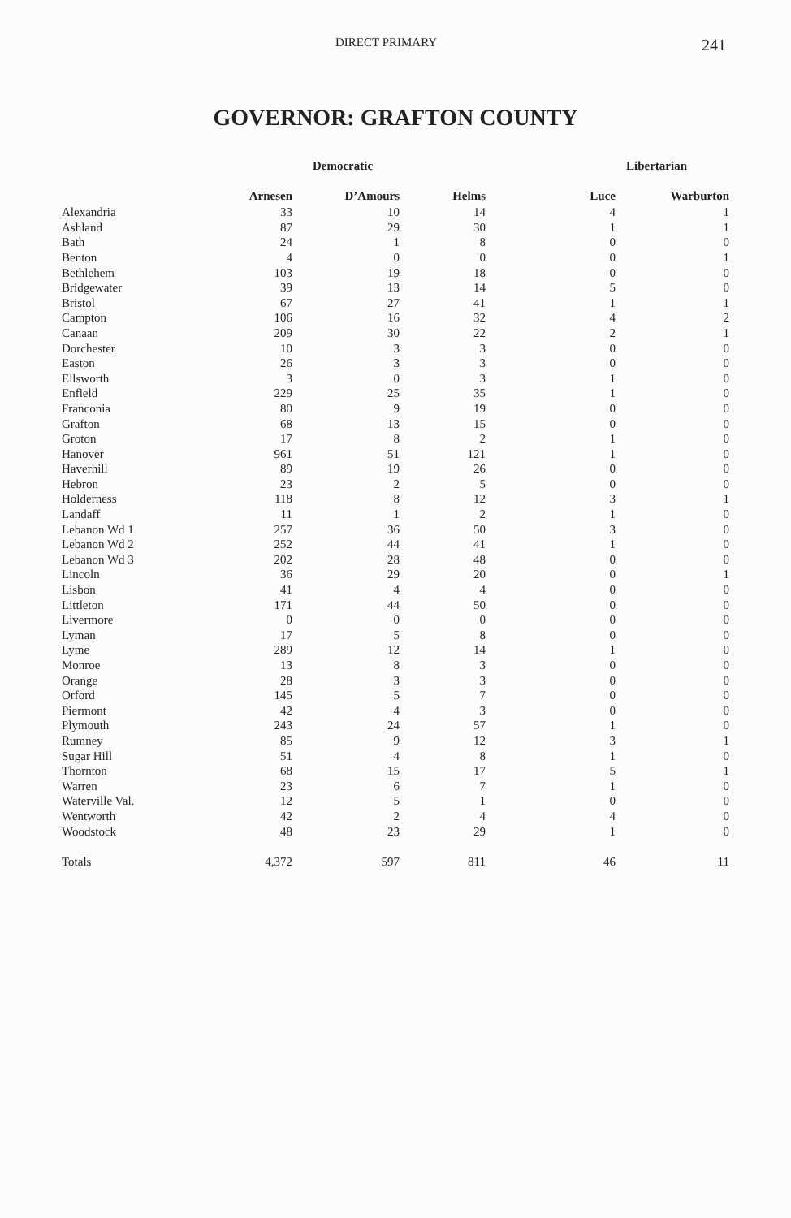DIRECT PRIMARY 241
GOVERNOR: GRAFTON COUNTY
| | Democratic | | | Libertarian | |
| --- | --- | --- | --- | --- | --- |
| | Arnesen | D’Amours | Helms | Luce | Warburton |
| Alexandria | 33 | 10 | 14 | 4 | 1 |
| Ashland | 87 | 29 | 30 | 1 | 1 |
| Bath | 24 | 1 | 8 | 0 | 0 |
| Benton | 4 | 0 | 0 | 0 | 1 |
| Bethlehem | 103 | 19 | 18 | 0 | 0 |
| Bridgewater | 39 | 13 | 14 | 5 | 0 |
| Bristol | 67 | 27 | 41 | 1 | 1 |
| Campton | 106 | 16 | 32 | 4 | 2 |
| Canaan | 209 | 30 | 22 | 2 | 1 |
| Dorchester | 10 | 3 | 3 | 0 | 0 |
| Easton | 26 | 3 | 3 | 0 | 0 |
| Ellsworth | 3 | 0 | 3 | 1 | 0 |
| Enfield | 229 | 25 | 35 | 1 | 0 |
| Franconia | 80 | 9 | 19 | 0 | 0 |
| Grafton | 68 | 13 | 15 | 0 | 0 |
| Groton | 17 | 8 | 2 | 1 | 0 |
| Hanover | 961 | 51 | 121 | 1 | 0 |
| Haverhill | 89 | 19 | 26 | 0 | 0 |
| Hebron | 23 | 2 | 5 | 0 | 0 |
| Holderness | 118 | 8 | 12 | 3 | 1 |
| Landaff | 11 | 1 | 2 | 1 | 0 |
| Lebanon Wd 1 | 257 | 36 | 50 | 3 | 0 |
| Lebanon Wd 2 | 252 | 44 | 41 | 1 | 0 |
| Lebanon Wd 3 | 202 | 28 | 48 | 0 | 0 |
| Lincoln | 36 | 29 | 20 | 0 | 1 |
| Lisbon | 41 | 4 | 4 | 0 | 0 |
| Littleton | 171 | 44 | 50 | 0 | 0 |
| Livermore | 0 | 0 | 0 | 0 | 0 |
| Lyman | 17 | 5 | 8 | 0 | 0 |
| Lyme | 289 | 12 | 14 | 1 | 0 |
| Monroe | 13 | 8 | 3 | 0 | 0 |
| Orange | 28 | 3 | 3 | 0 | 0 |
| Orford | 145 | 5 | 7 | 0 | 0 |
| Piermont | 42 | 4 | 3 | 0 | 0 |
| Plymouth | 243 | 24 | 57 | 1 | 0 |
| Rumney | 85 | 9 | 12 | 3 | 1 |
| Sugar Hill | 51 | 4 | 8 | 1 | 0 |
| Thornton | 68 | 15 | 17 | 5 | 1 |
| Warren | 23 | 6 | 7 | 1 | 0 |
| Waterville Val. | 12 | 5 | 1 | 0 | 0 |
| Wentworth | 42 | 2 | 4 | 4 | 0 |
| Woodstock | 48 | 23 | 29 | 1 | 0 |
| Totals | 4,372 | 597 | 811 | 46 | 11 |